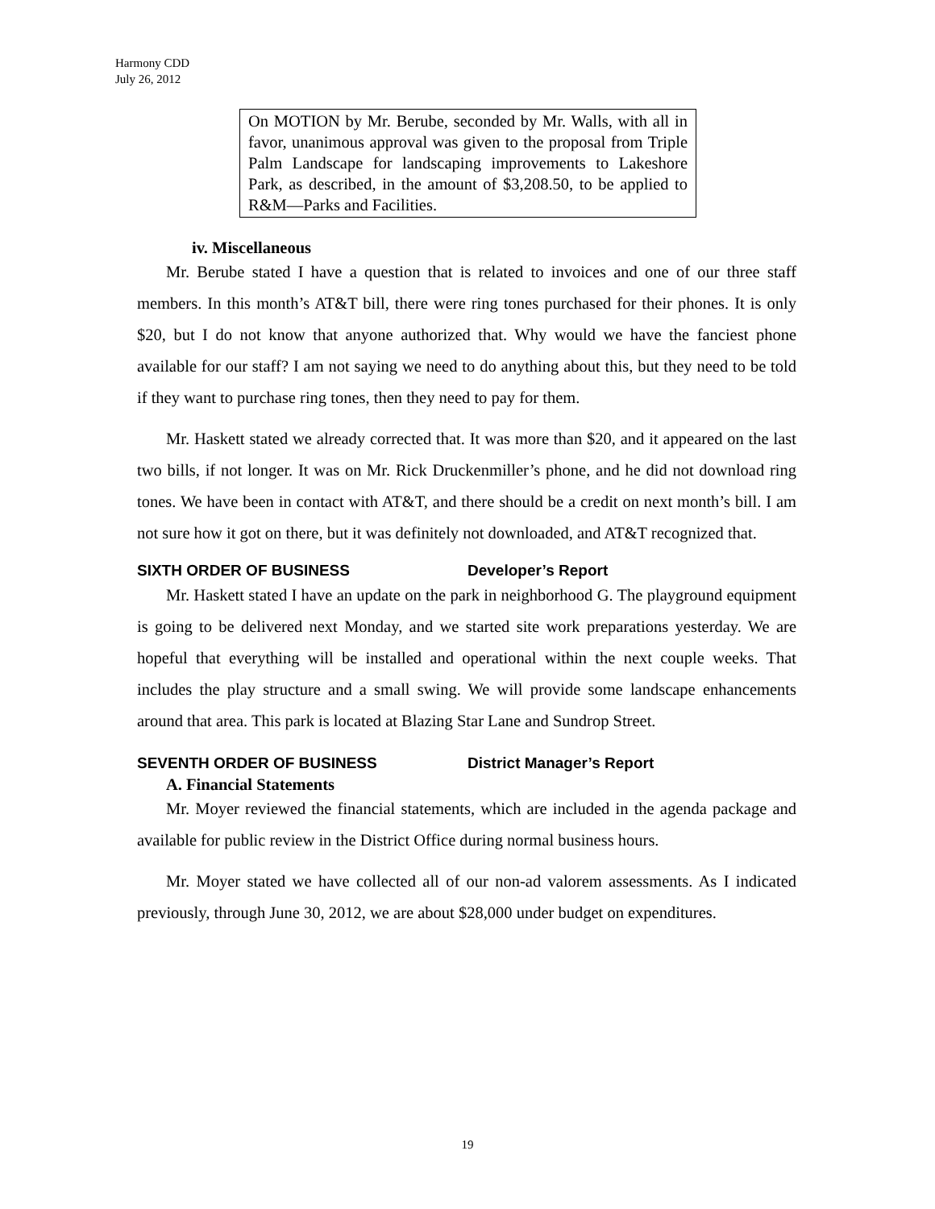Harmony CDD
July 26, 2012
On MOTION by Mr. Berube, seconded by Mr. Walls, with all in favor, unanimous approval was given to the proposal from Triple Palm Landscape for landscaping improvements to Lakeshore Park, as described, in the amount of $3,208.50, to be applied to R&M—Parks and Facilities.
iv. Miscellaneous
Mr. Berube stated I have a question that is related to invoices and one of our three staff members. In this month’s AT&T bill, there were ring tones purchased for their phones. It is only $20, but I do not know that anyone authorized that. Why would we have the fanciest phone available for our staff? I am not saying we need to do anything about this, but they need to be told if they want to purchase ring tones, then they need to pay for them.
Mr. Haskett stated we already corrected that. It was more than $20, and it appeared on the last two bills, if not longer. It was on Mr. Rick Druckenmiller’s phone, and he did not download ring tones. We have been in contact with AT&T, and there should be a credit on next month’s bill. I am not sure how it got on there, but it was definitely not downloaded, and AT&T recognized that.
SIXTH ORDER OF BUSINESS Developer’s Report
Mr. Haskett stated I have an update on the park in neighborhood G. The playground equipment is going to be delivered next Monday, and we started site work preparations yesterday. We are hopeful that everything will be installed and operational within the next couple weeks. That includes the play structure and a small swing. We will provide some landscape enhancements around that area. This park is located at Blazing Star Lane and Sundrop Street.
SEVENTH ORDER OF BUSINESS District Manager’s Report
A. Financial Statements
Mr. Moyer reviewed the financial statements, which are included in the agenda package and available for public review in the District Office during normal business hours.
Mr. Moyer stated we have collected all of our non-ad valorem assessments. As I indicated previously, through June 30, 2012, we are about $28,000 under budget on expenditures.
19